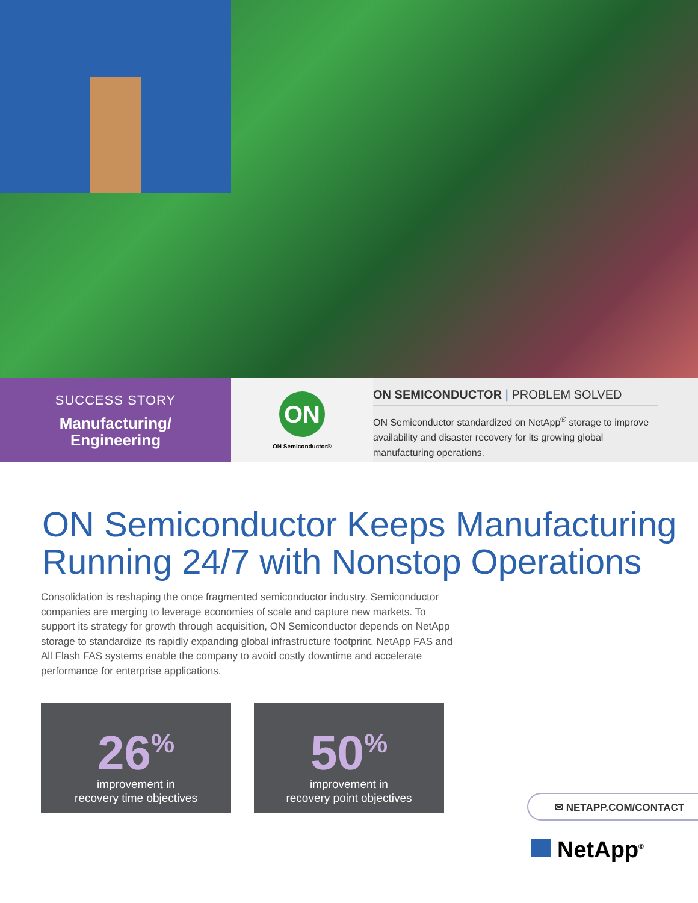SUCCESS STORY
Manufacturing/
Engineering
ON
ON Semiconductor®
ON SEMICONDUCTOR | PROBLEM SOLVED
ON Semiconductor standardized on NetApp<sup>®</sup> storage to improve availability and disaster recovery for its growing global manufacturing operations.
ON Semiconductor Keeps Manufacturing Running 24/7 with Nonstop Operations
Consolidation is reshaping the once fragmented semiconductor industry. Semiconductor companies are merging to leverage economies of scale and capture new markets. To support its strategy for growth through acquisition, ON Semiconductor depends on NetApp storage to standardize its rapidly expanding global infrastructure footprint. NetApp FAS and All Flash FAS systems enable the company to avoid costly downtime and accelerate performance for enterprise applications.
26<sup>%</sup>
improvement in
recovery time objectives
50<sup>%</sup>
improvement in
recovery point objectives
✉ NETAPP.COM/CONTACT
NetApp<sup>®</sup>